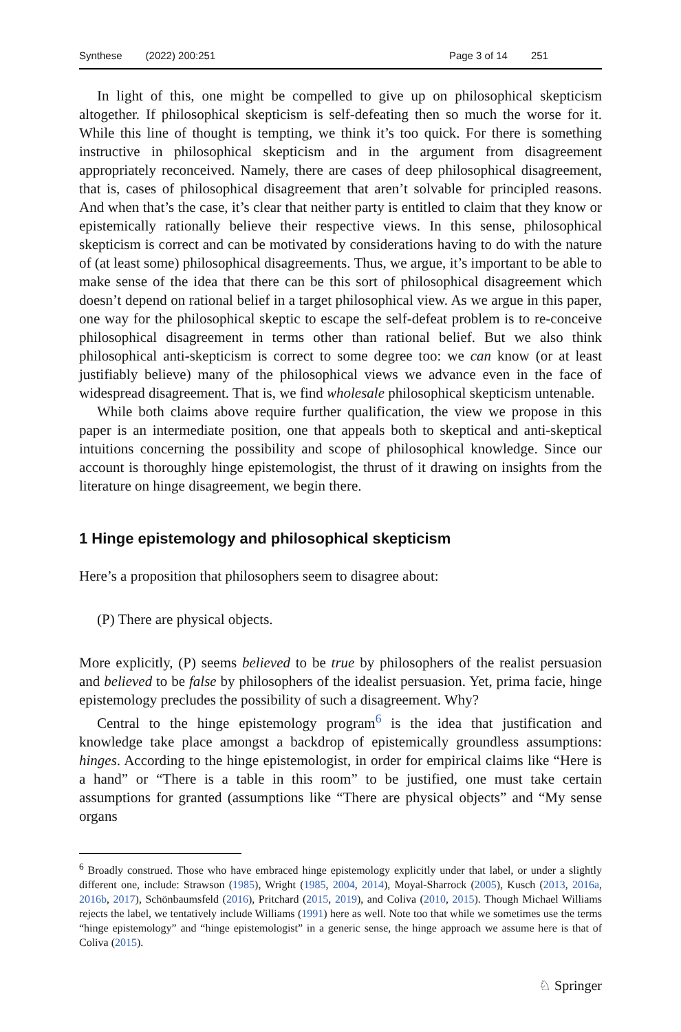Synthese (2022) 200:251 Page 3 of 14 251
In light of this, one might be compelled to give up on philosophical skepticism altogether. If philosophical skepticism is self-defeating then so much the worse for it. While this line of thought is tempting, we think it’s too quick. For there is something instructive in philosophical skepticism and in the argument from disagreement appropriately reconceived. Namely, there are cases of deep philosophical disagreement, that is, cases of philosophical disagreement that aren’t solvable for principled reasons. And when that’s the case, it’s clear that neither party is entitled to claim that they know or epistemically rationally believe their respective views. In this sense, philosophical skepticism is correct and can be motivated by considerations having to do with the nature of (at least some) philosophical disagreements. Thus, we argue, it’s important to be able to make sense of the idea that there can be this sort of philosophical disagreement which doesn’t depend on rational belief in a target philosophical view. As we argue in this paper, one way for the philosophical skeptic to escape the self-defeat problem is to re-conceive philosophical disagreement in terms other than rational belief. But we also think philosophical anti-skepticism is correct to some degree too: we can know (or at least justifiably believe) many of the philosophical views we advance even in the face of widespread disagreement. That is, we find wholesale philosophical skepticism untenable.
While both claims above require further qualification, the view we propose in this paper is an intermediate position, one that appeals both to skeptical and anti-skeptical intuitions concerning the possibility and scope of philosophical knowledge. Since our account is thoroughly hinge epistemologist, the thrust of it drawing on insights from the literature on hinge disagreement, we begin there.
1 Hinge epistemology and philosophical skepticism
Here’s a proposition that philosophers seem to disagree about:
(P) There are physical objects.
More explicitly, (P) seems believed to be true by philosophers of the realist persuasion and believed to be false by philosophers of the idealist persuasion. Yet, prima facie, hinge epistemology precludes the possibility of such a disagreement. Why?
Central to the hinge epistemology program<sup>6</sup> is the idea that justification and knowledge take place amongst a backdrop of epistemically groundless assumptions: hinges. According to the hinge epistemologist, in order for empirical claims like “Here is a hand” or “There is a table in this room” to be justified, one must take certain assumptions for granted (assumptions like “There are physical objects” and “My sense organs
<sup>6</sup> Broadly construed. Those who have embraced hinge epistemology explicitly under that label, or under a slightly different one, include: Strawson (1985), Wright (1985, 2004, 2014), Moyal-Sharrock (2005), Kusch (2013, 2016a, 2016b, 2017), Schönbaumsfeld (2016), Pritchard (2015, 2019), and Coliva (2010, 2015). Though Michael Williams rejects the label, we tentatively include Williams (1991) here as well. Note too that while we sometimes use the terms “hinge epistemology” and “hinge epistemologist” in a generic sense, the hinge approach we assume here is that of Coliva (2015).
♘ Springer